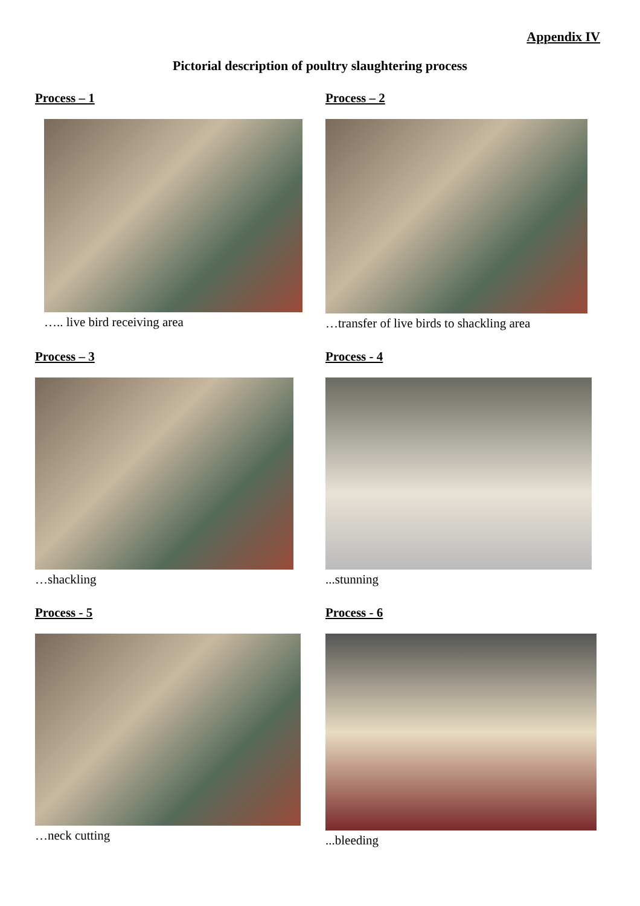Appendix IV
Pictorial description of poultry slaughtering process
Process – 1
….. live bird receiving area
Process – 2
…transfer of live birds to shackling area
Process – 3
…shackling
Process - 4
...stunning
Process - 5
…neck cutting
Process - 6
...bleeding